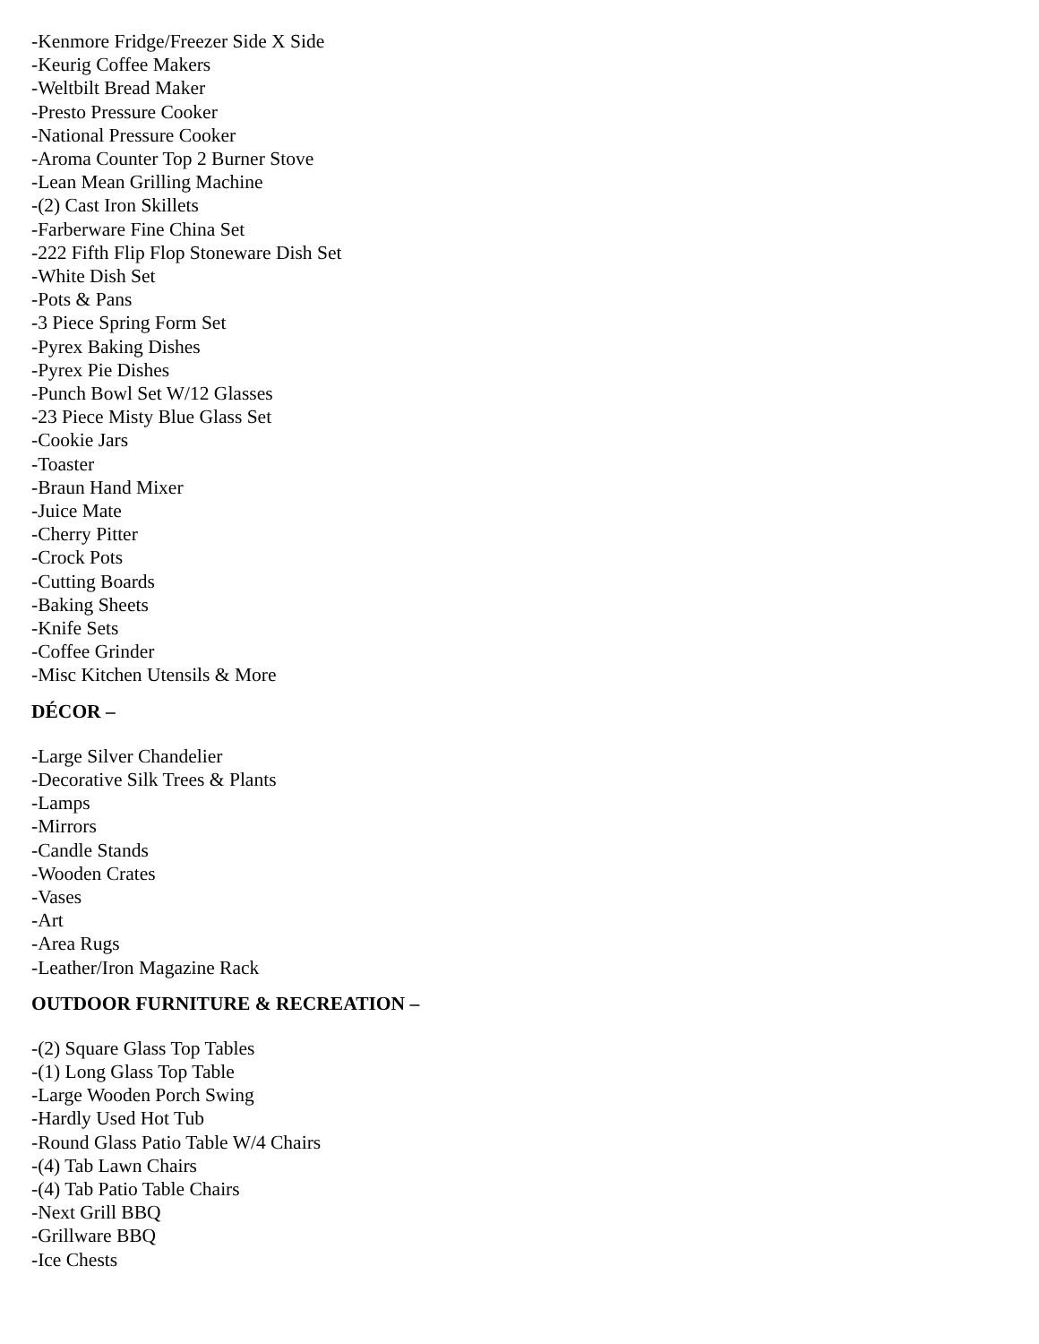-Kenmore Fridge/Freezer Side X Side
-Keurig Coffee Makers
-Weltbilt Bread Maker
-Presto Pressure Cooker
-National Pressure Cooker
-Aroma Counter Top 2 Burner Stove
-Lean Mean Grilling Machine
-(2) Cast Iron Skillets
-Farberware Fine China Set
-222 Fifth Flip Flop Stoneware Dish Set
-White Dish Set
-Pots & Pans
-3 Piece Spring Form Set
-Pyrex Baking Dishes
-Pyrex Pie Dishes
-Punch Bowl Set W/12 Glasses
-23 Piece Misty Blue Glass Set
-Cookie Jars
-Toaster
-Braun Hand Mixer
-Juice Mate
-Cherry Pitter
-Crock Pots
-Cutting Boards
-Baking Sheets
-Knife Sets
-Coffee Grinder
-Misc Kitchen Utensils & More
DÉCOR –
-Large Silver Chandelier
-Decorative Silk Trees & Plants
-Lamps
-Mirrors
-Candle Stands
-Wooden Crates
-Vases
-Art
-Area Rugs
-Leather/Iron Magazine Rack
OUTDOOR FURNITURE & RECREATION –
-(2) Square Glass Top Tables
-(1) Long Glass Top Table
-Large Wooden Porch Swing
-Hardly Used Hot Tub
-Round Glass Patio Table W/4 Chairs
-(4) Tab Lawn Chairs
-(4) Tab Patio Table Chairs
-Next Grill BBQ
-Grillware BBQ
-Ice Chests